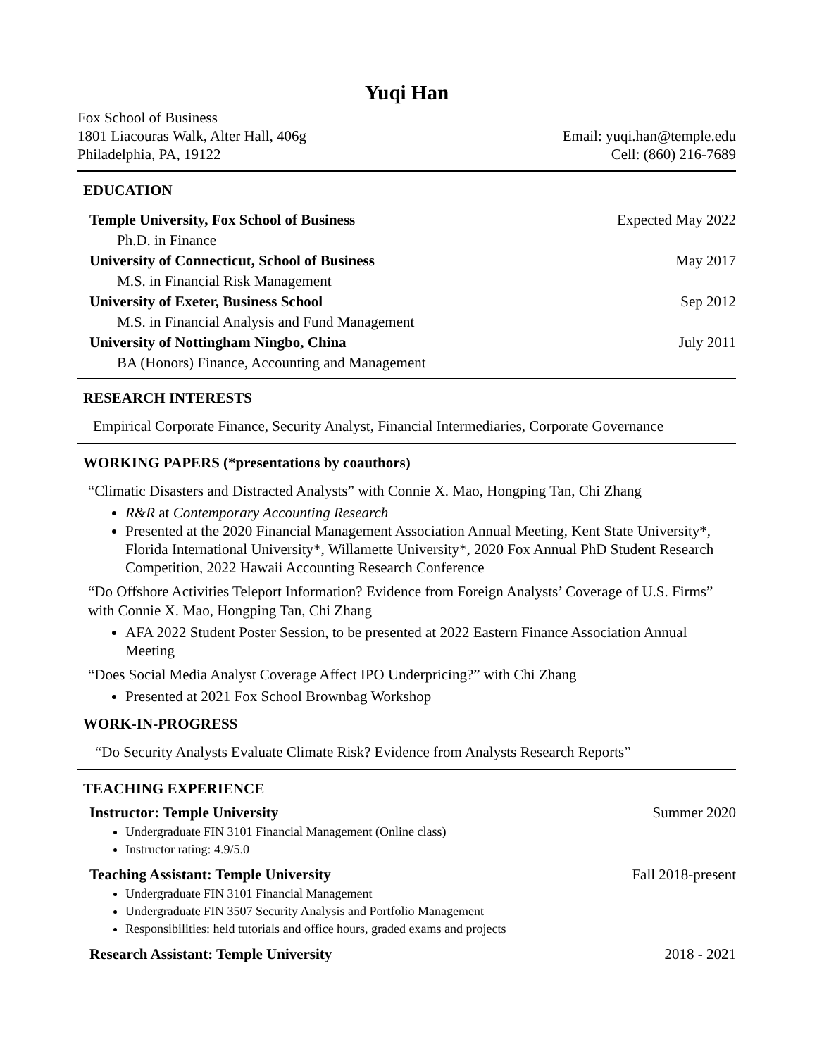Yuqi Han
Fox School of Business
1801 Liacouras Walk, Alter Hall, 406g
Philadelphia, PA, 19122
Email: yuqi.han@temple.edu
Cell: (860) 216-7689
EDUCATION
Temple University, Fox School of Business Expected May 2022
Ph.D. in Finance
University of Connecticut, School of Business May 2017
M.S. in Financial Risk Management
University of Exeter, Business School Sep 2012
M.S. in Financial Analysis and Fund Management
University of Nottingham Ningbo, China July 2011
BA (Honors) Finance, Accounting and Management
RESEARCH INTERESTS
Empirical Corporate Finance, Security Analyst, Financial Intermediaries, Corporate Governance
WORKING PAPERS (*presentations by coauthors)
“Climatic Disasters and Distracted Analysts” with Connie X. Mao, Hongping Tan, Chi Zhang
R&R at Contemporary Accounting Research
Presented at the 2020 Financial Management Association Annual Meeting, Kent State University*, Florida International University*, Willamette University*, 2020 Fox Annual PhD Student Research Competition, 2022 Hawaii Accounting Research Conference
“Do Offshore Activities Teleport Information? Evidence from Foreign Analysts’ Coverage of U.S. Firms” with Connie X. Mao, Hongping Tan, Chi Zhang
AFA 2022 Student Poster Session, to be presented at 2022 Eastern Finance Association Annual Meeting
“Does Social Media Analyst Coverage Affect IPO Underpricing?” with Chi Zhang
Presented at 2021 Fox School Brownbag Workshop
WORK-IN-PROGRESS
“Do Security Analysts Evaluate Climate Risk? Evidence from Analysts Research Reports”
TEACHING EXPERIENCE
Instructor: Temple University Summer 2020
Undergraduate FIN 3101 Financial Management (Online class)
Instructor rating: 4.9/5.0
Teaching Assistant: Temple University Fall 2018-present
Undergraduate FIN 3101 Financial Management
Undergraduate FIN 3507 Security Analysis and Portfolio Management
Responsibilities: held tutorials and office hours, graded exams and projects
Research Assistant: Temple University 2018 - 2021